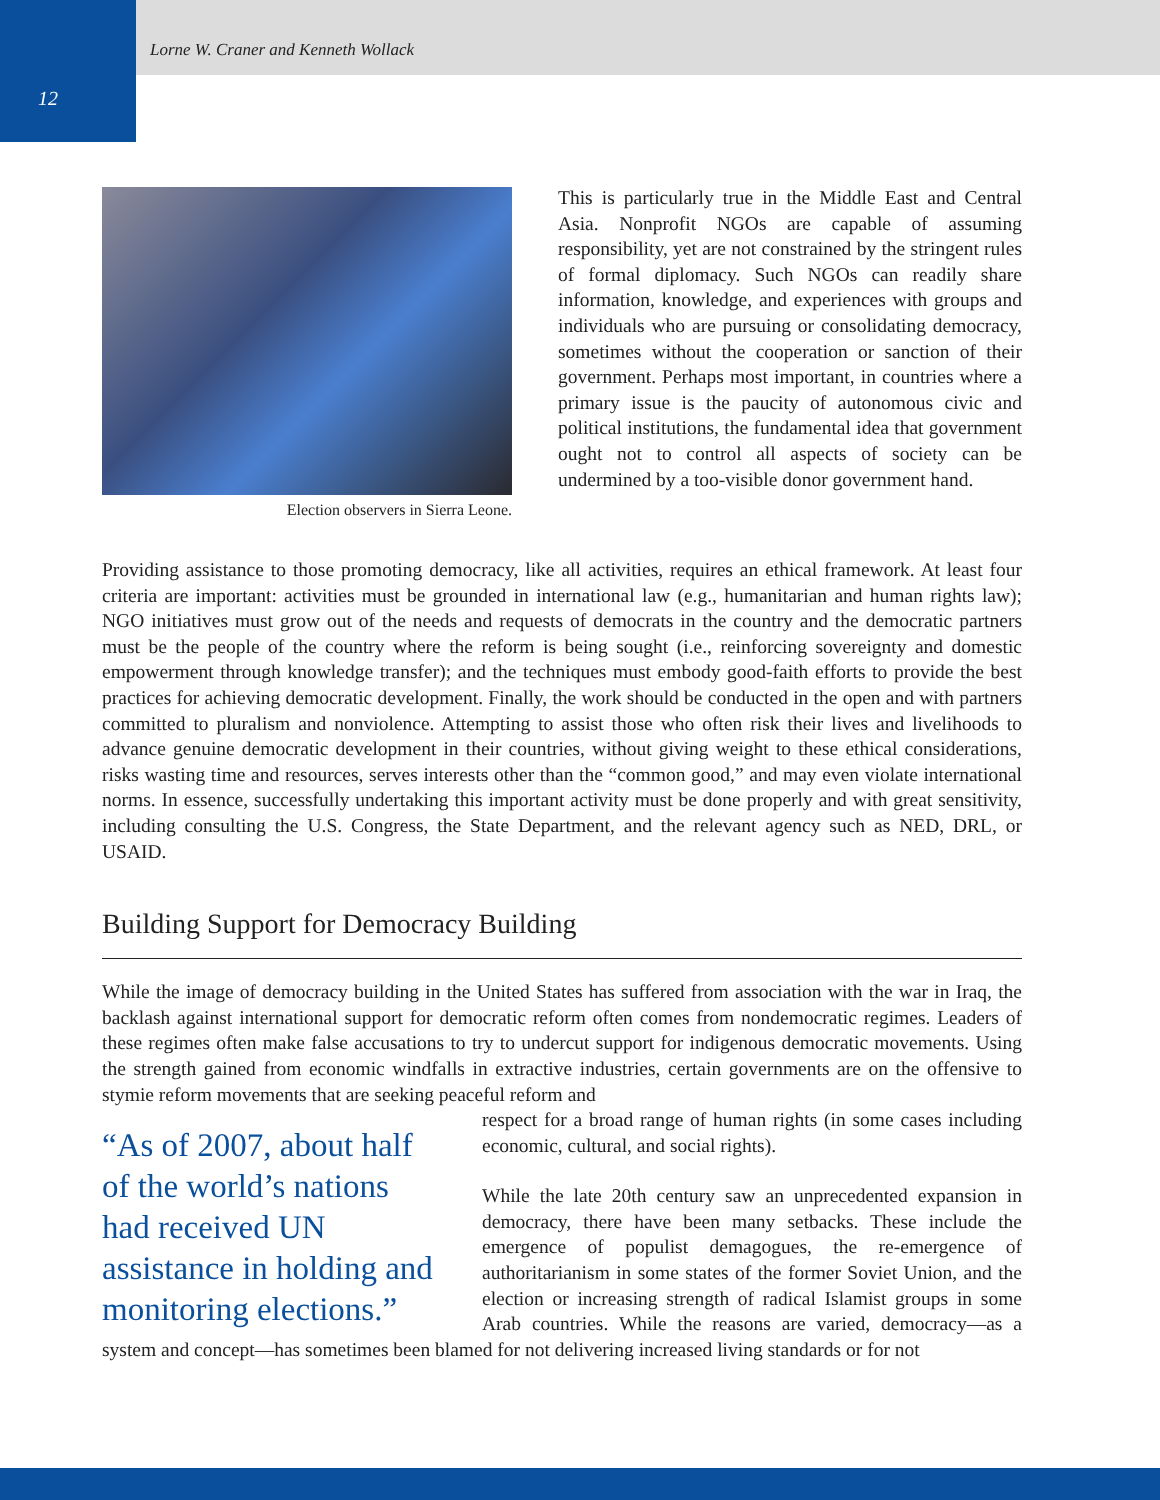Lorne W. Craner and Kenneth Wollack
12
Election observers in Sierra Leone.
This is particularly true in the Middle East and Central Asia. Nonprofit NGOs are capable of assuming responsibility, yet are not constrained by the stringent rules of formal diplomacy. Such NGOs can readily share information, knowledge, and experiences with groups and individuals who are pursuing or consolidating democracy, sometimes without the cooperation or sanction of their government. Perhaps most important, in countries where a primary issue is the paucity of autonomous civic and political institutions, the fundamental idea that government ought not to control all aspects of society can be undermined by a too-visible donor government hand.
Providing assistance to those promoting democracy, like all activities, requires an ethical framework. At least four criteria are important: activities must be grounded in international law (e.g., humanitarian and human rights law); NGO initiatives must grow out of the needs and requests of democrats in the country and the democratic partners must be the people of the country where the reform is being sought (i.e., reinforcing sovereignty and domestic empowerment through knowledge transfer); and the techniques must embody good-faith efforts to provide the best practices for achieving democratic development. Finally, the work should be conducted in the open and with partners committed to pluralism and nonviolence. Attempting to assist those who often risk their lives and livelihoods to advance genuine democratic development in their countries, without giving weight to these ethical considerations, risks wasting time and resources, serves interests other than the “common good,” and may even violate international norms. In essence, successfully undertaking this important activity must be done properly and with great sensitivity, including consulting the U.S. Congress, the State Department, and the relevant agency such as NED, DRL, or USAID.
Building Support for Democracy Building
While the image of democracy building in the United States has suffered from association with the war in Iraq, the backlash against international support for democratic reform often comes from nondemocratic regimes. Leaders of these regimes often make false accusations to try to undercut support for indigenous democratic movements. Using the strength gained from economic windfalls in extractive industries, certain governments are on the offensive to stymie reform movements that are seeking peaceful reform and
“As of 2007, about half of the world’s nations had received UN assistance in holding and monitoring elections.”
respect for a broad range of human rights (in some cases including economic, cultural, and social rights).
While the late 20th century saw an unprecedented expansion in democracy, there have been many setbacks. These include the emergence of populist demagogues, the re-emergence of authoritarianism in some states of the former Soviet Union, and the election or increasing strength of radical Islamist groups in some Arab countries. While the reasons are varied, democracy—as a system and concept—has sometimes been blamed for not delivering increased living standards or for not